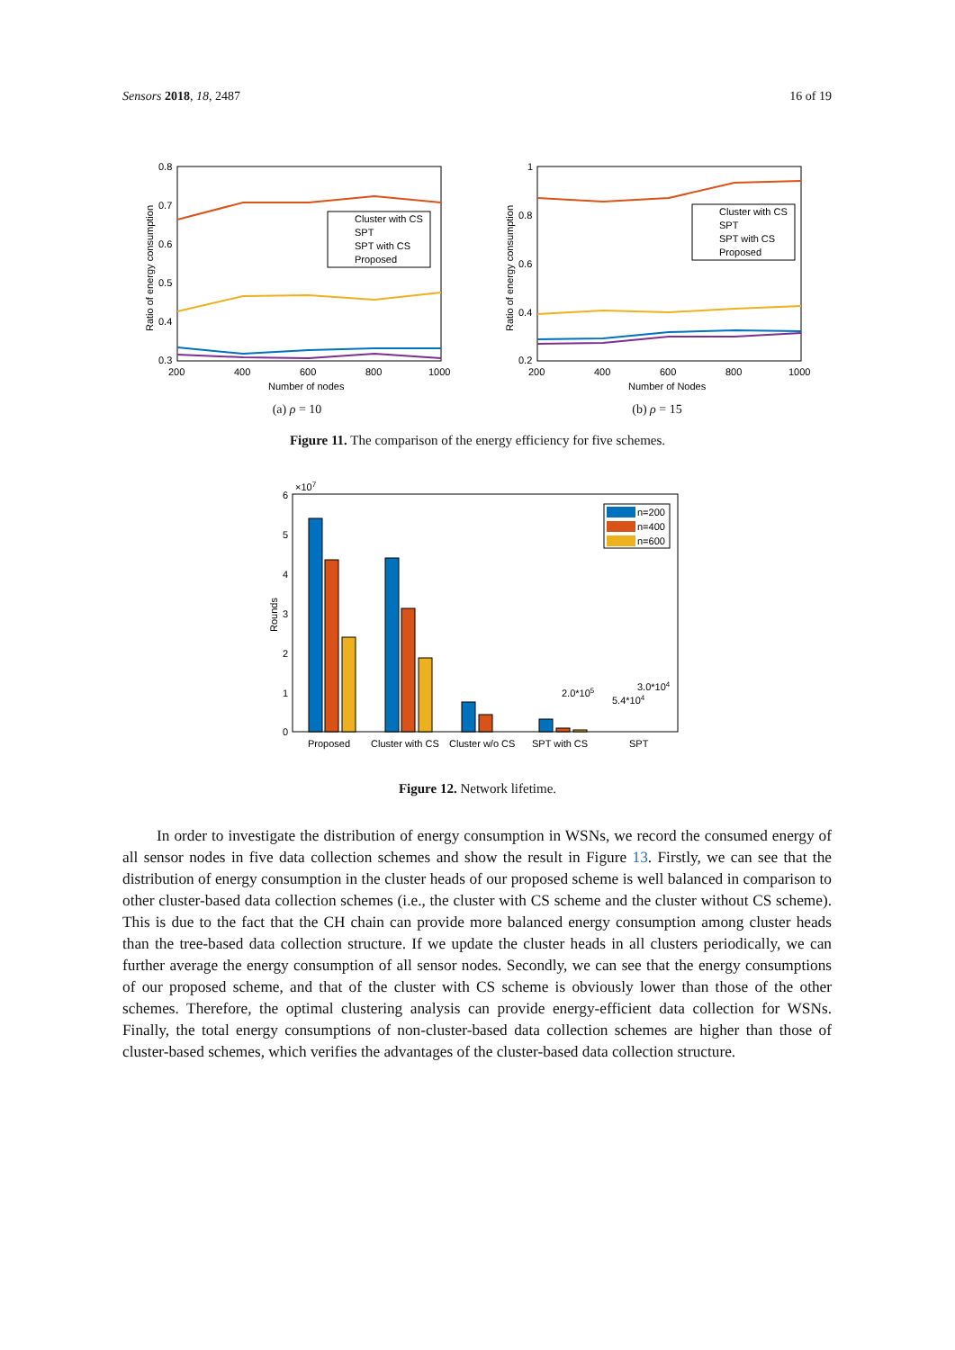Sensors 2018, 18, 2487 16 of 19
0.8
0.7
0.6
0.5
0.4
0.3
200
400
600
800
1000
Number of nodes
Ratio of energy consumption
Cluster with CS
SPT
SPT with CS
Proposed
(a) ρ = 10
1
0.8
0.6
0.4
0.2
200
400
600
800
1000
Number of Nodes
Ratio of energy consumption
Cluster with CS
SPT
SPT with CS
Proposed
(b) ρ = 15
Figure 11. The comparison of the energy efficiency for five schemes.
×107
6
5
4
3
2
1
0
Rounds
2.0*105
3.0*104
5.4*104
Proposed
Cluster with CS
Cluster w/o CS
SPT with CS
SPT
n=200
n=400
n=600
Figure 12. Network lifetime.
In order to investigate the distribution of energy consumption in WSNs, we record the consumed energy of all sensor nodes in five data collection schemes and show the result in Figure 13. Firstly, we can see that the distribution of energy consumption in the cluster heads of our proposed scheme is well balanced in comparison to other cluster-based data collection schemes (i.e., the cluster with CS scheme and the cluster without CS scheme). This is due to the fact that the CH chain can provide more balanced energy consumption among cluster heads than the tree-based data collection structure. If we update the cluster heads in all clusters periodically, we can further average the energy consumption of all sensor nodes. Secondly, we can see that the energy consumptions of our proposed scheme, and that of the cluster with CS scheme is obviously lower than those of the other schemes. Therefore, the optimal clustering analysis can provide energy-efficient data collection for WSNs. Finally, the total energy consumptions of non-cluster-based data collection schemes are higher than those of cluster-based schemes, which verifies the advantages of the cluster-based data collection structure.